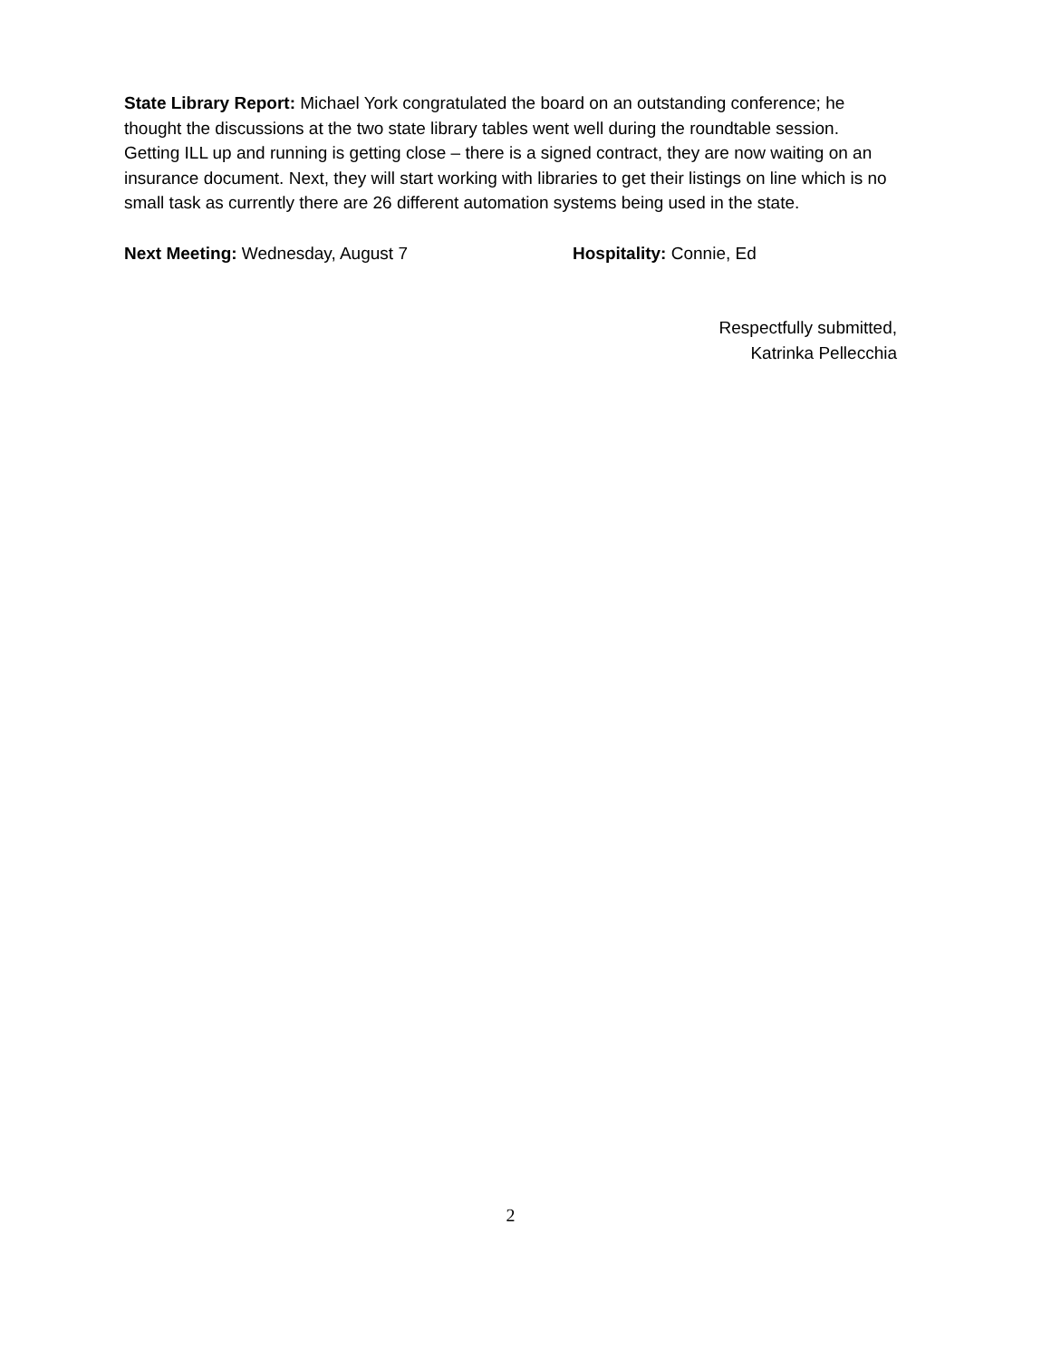State Library Report: Michael York congratulated the board on an outstanding conference; he thought the discussions at the two state library tables went well during the roundtable session. Getting ILL up and running is getting close – there is a signed contract, they are now waiting on an insurance document. Next, they will start working with libraries to get their listings on line which is no small task as currently there are 26 different automation systems being used in the state.
Next Meeting: Wednesday, August 7 Hospitality: Connie, Ed
Respectfully submitted,
Katrinka Pellecchia
2